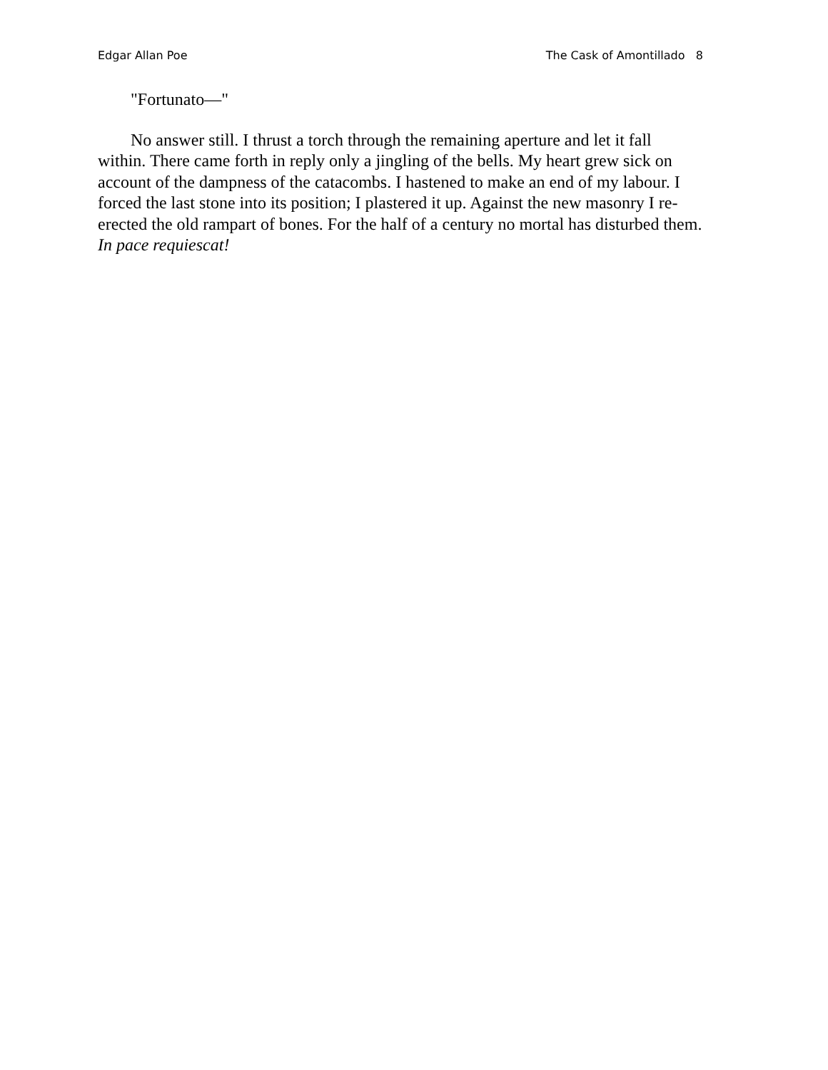Edgar Allan Poe The Cask of Amontillado 8
"Fortunato—"
No answer still. I thrust a torch through the remaining aperture and let it fall within. There came forth in reply only a jingling of the bells. My heart grew sick on account of the dampness of the catacombs. I hastened to make an end of my labour. I forced the last stone into its position; I plastered it up. Against the new masonry I re-erected the old rampart of bones. For the half of a century no mortal has disturbed them. In pace requiescat!